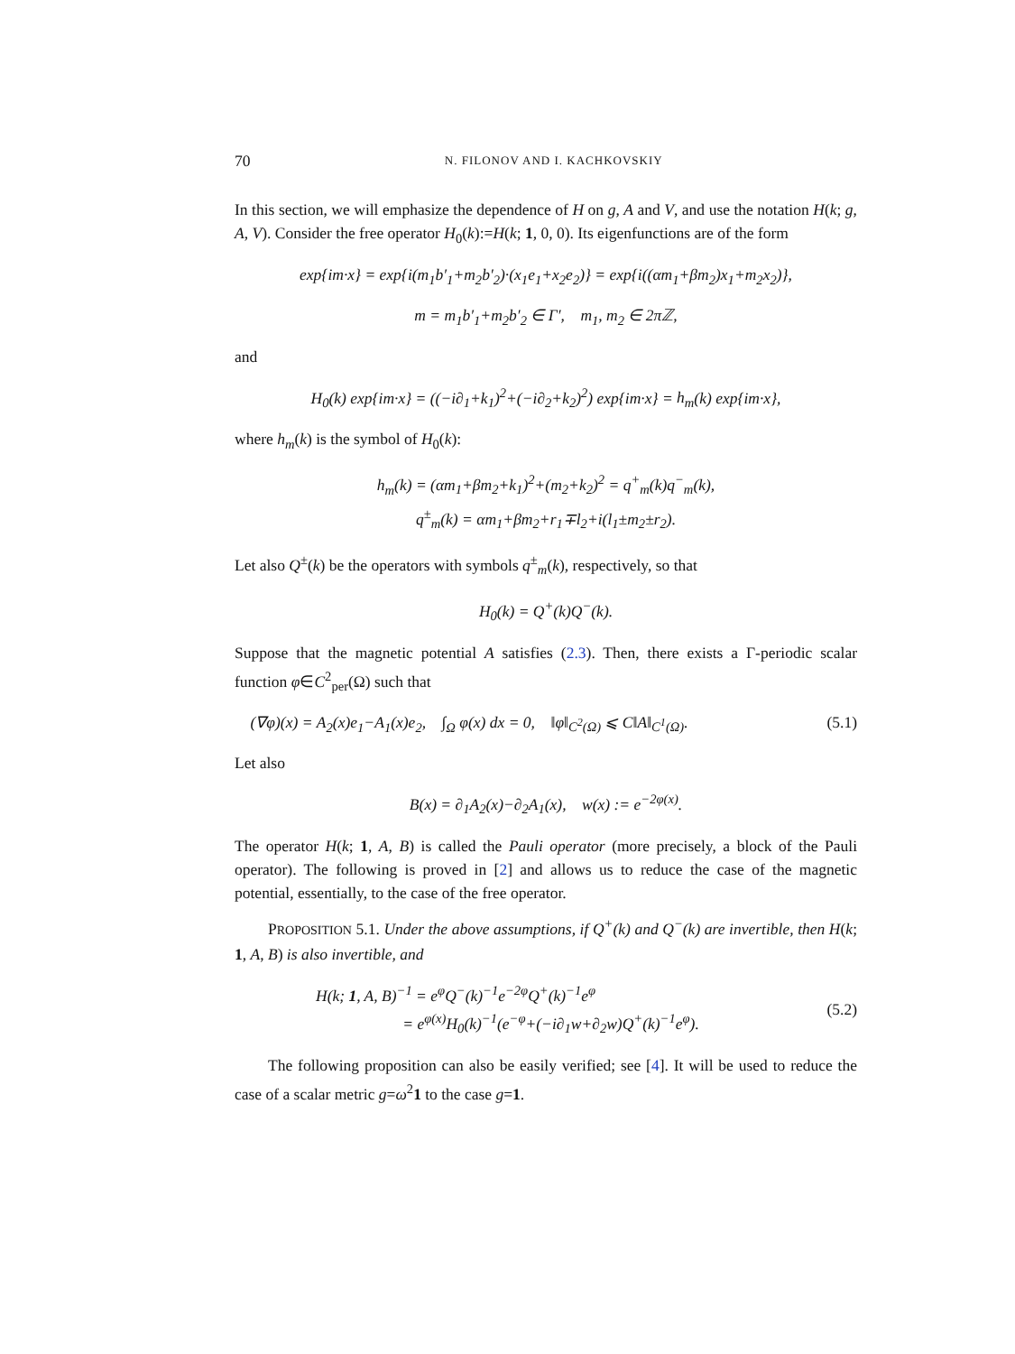70 N. FILONOV AND I. KACHKOVSKIY
In this section, we will emphasize the dependence of H on g, A and V, and use the notation H(k; g, A, V). Consider the free operator H<sub>0</sub>(k):=H(k; 1, 0, 0). Its eigenfunctions are of the form
exp{im·x} = exp{i(m<sub>1</sub>b′<sub>1</sub>+m<sub>2</sub>b′<sub>2</sub>)·(x<sub>1</sub>e<sub>1</sub>+x<sub>2</sub>e<sub>2</sub>)} = exp{i((αm<sub>1</sub>+βm<sub>2</sub>)x<sub>1</sub>+m<sub>2</sub>x<sub>2</sub>)},
m = m<sub>1</sub>b′<sub>1</sub>+m<sub>2</sub>b′<sub>2</sub> ∈ Γ′, m<sub>1</sub>, m<sub>2</sub> ∈ 2πℤ,
and
H<sub>0</sub>(k) exp{im·x} = ((−i∂<sub>1</sub>+k<sub>1</sub>)<sup>2</sup>+(−i∂<sub>2</sub>+k<sub>2</sub>)<sup>2</sup>) exp{im·x} = h<sub>m</sub>(k) exp{im·x},
where h<sub>m</sub>(k) is the symbol of H<sub>0</sub>(k):
h<sub>m</sub>(k) = (αm<sub>1</sub>+βm<sub>2</sub>+k<sub>1</sub>)<sup>2</sup>+(m<sub>2</sub>+k<sub>2</sub>)<sup>2</sup> = q<sup>+</sup><sub>m</sub>(k)q<sup>−</sup><sub>m</sub>(k),
q<sup>±</sup><sub>m</sub>(k) = αm<sub>1</sub>+βm<sub>2</sub>+r<sub>1</sub>∓l<sub>2</sub>+i(l<sub>1</sub>±m<sub>2</sub>±r<sub>2</sub>).
Let also Q<sup>±</sup>(k) be the operators with symbols q<sup>±</sup><sub>m</sub>(k), respectively, so that
H<sub>0</sub>(k) = Q<sup>+</sup>(k)Q<sup>−</sup>(k).
Suppose that the magnetic potential A satisfies (2.3). Then, there exists a Γ-periodic scalar function φ∈C<sup>2</sup><sub>per</sub>(Ω) such that
(∇φ)(x) = A<sub>2</sub>(x)e<sub>1</sub>−A<sub>1</sub>(x)e<sub>2</sub>, ∫<sub>Ω</sub> φ(x) dx = 0, ‖φ‖<sub>C<sup>2</sup>(Ω)</sub> ⩽ C‖A‖<sub>C<sup>1</sup>(Ω)</sub>. (5.1)
Let also
B(x) = ∂<sub>1</sub>A<sub>2</sub>(x)−∂<sub>2</sub>A<sub>1</sub>(x), w(x) := e<sup>−2φ(x)</sup>.
The operator H(k; 1, A, B) is called the Pauli operator (more precisely, a block of the Pauli operator). The following is proved in [2] and allows us to reduce the case of the magnetic potential, essentially, to the case of the free operator.
PROPOSITION 5.1. Under the above assumptions, if Q<sup>+</sup>(k) and Q<sup>−</sup>(k) are invertible, then H(k; 1, A, B) is also invertible, and
H(k; 1, A, B)<sup>−1</sup> = e<sup>φ</sup>Q<sup>−</sup>(k)<sup>−1</sup>e<sup>−2φ</sup>Q<sup>+</sup>(k)<sup>−1</sup>e<sup>φ</sup>
= e<sup>φ(x)</sup>H<sub>0</sub>(k)<sup>−1</sup>(e<sup>−φ</sup>+(−i∂<sub>1</sub>w+∂<sub>2</sub>w)Q<sup>+</sup>(k)<sup>−1</sup>e<sup>φ</sup>). (5.2)
The following proposition can also be easily verified; see [4]. It will be used to reduce the case of a scalar metric g=ω<sup>2</sup>1 to the case g=1.